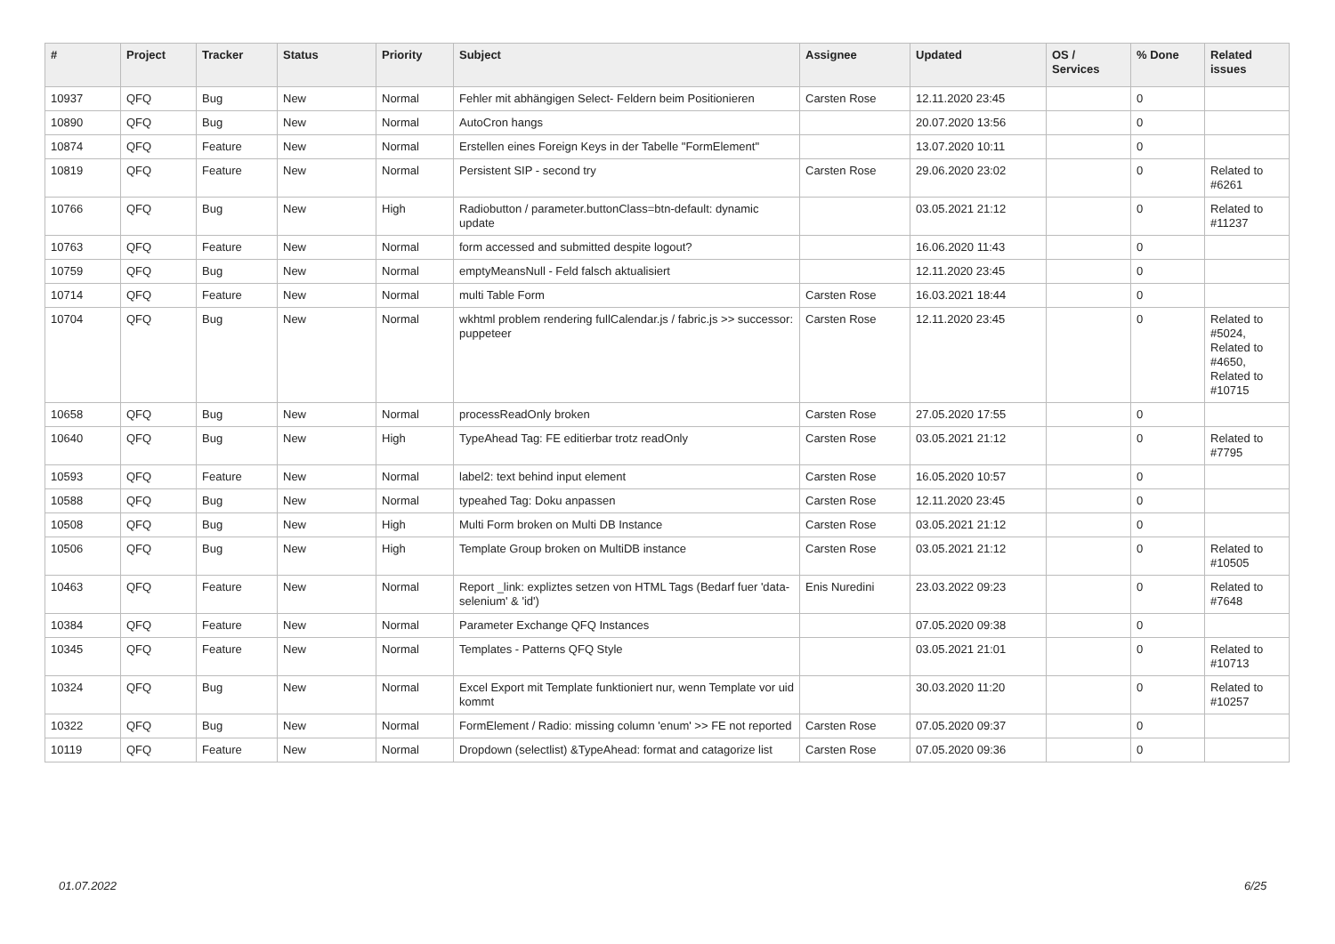| # | Project | Tracker | Status | Priority | Subject | Assignee | Updated | OS / Services | % Done | Related issues |
| --- | --- | --- | --- | --- | --- | --- | --- | --- | --- | --- |
| 10937 | QFQ | Bug | New | Normal | Fehler mit abhängigen Select- Feldern beim Positionieren | Carsten Rose | 12.11.2020 23:45 | | 0 | |
| 10890 | QFQ | Bug | New | Normal | AutoCron hangs | | 20.07.2020 13:56 | | 0 | |
| 10874 | QFQ | Feature | New | Normal | Erstellen eines Foreign Keys in der Tabelle "FormElement" | | 13.07.2020 10:11 | | 0 | |
| 10819 | QFQ | Feature | New | Normal | Persistent SIP - second try | Carsten Rose | 29.06.2020 23:02 | | 0 | Related to #6261 |
| 10766 | QFQ | Bug | New | High | Radiobutton / parameter.buttonClass=btn-default: dynamic update | | 03.05.2021 21:12 | | 0 | Related to #11237 |
| 10763 | QFQ | Feature | New | Normal | form accessed and submitted despite logout? | | 16.06.2020 11:43 | | 0 | |
| 10759 | QFQ | Bug | New | Normal | emptyMeansNull - Feld falsch aktualisiert | | 12.11.2020 23:45 | | 0 | |
| 10714 | QFQ | Feature | New | Normal | multi Table Form | Carsten Rose | 16.03.2021 18:44 | | 0 | |
| 10704 | QFQ | Bug | New | Normal | wkhtml problem rendering fullCalendar.js / fabric.js >> successor: puppeteer | Carsten Rose | 12.11.2020 23:45 | | 0 | Related to #5024, Related to #4650, Related to #10715 |
| 10658 | QFQ | Bug | New | Normal | processReadOnly broken | Carsten Rose | 27.05.2020 17:55 | | 0 | |
| 10640 | QFQ | Bug | New | High | TypeAhead Tag: FE editierbar trotz readOnly | Carsten Rose | 03.05.2021 21:12 | | 0 | Related to #7795 |
| 10593 | QFQ | Feature | New | Normal | label2: text behind input element | Carsten Rose | 16.05.2020 10:57 | | 0 | |
| 10588 | QFQ | Bug | New | Normal | typeahed Tag: Doku anpassen | Carsten Rose | 12.11.2020 23:45 | | 0 | |
| 10508 | QFQ | Bug | New | High | Multi Form broken on Multi DB Instance | Carsten Rose | 03.05.2021 21:12 | | 0 | |
| 10506 | QFQ | Bug | New | High | Template Group broken on MultiDB instance | Carsten Rose | 03.05.2021 21:12 | | 0 | Related to #10505 |
| 10463 | QFQ | Feature | New | Normal | Report _link: expliztes setzen von HTML Tags (Bedarf fuer 'data-selenium' & 'id') | Enis Nuredini | 23.03.2022 09:23 | | 0 | Related to #7648 |
| 10384 | QFQ | Feature | New | Normal | Parameter Exchange QFQ Instances | | 07.05.2020 09:38 | | 0 | |
| 10345 | QFQ | Feature | New | Normal | Templates - Patterns QFQ Style | | 03.05.2021 21:01 | | 0 | Related to #10713 |
| 10324 | QFQ | Bug | New | Normal | Excel Export mit Template funktioniert nur, wenn Template vor uid kommt | | 30.03.2020 11:20 | | 0 | Related to #10257 |
| 10322 | QFQ | Bug | New | Normal | FormElement / Radio: missing column 'enum' >> FE not reported | Carsten Rose | 07.05.2020 09:37 | | 0 | |
| 10119 | QFQ | Feature | New | Normal | Dropdown (selectlist) &TypeAhead: format and catagorize list | Carsten Rose | 07.05.2020 09:36 | | 0 | |
01.07.2022 6/25